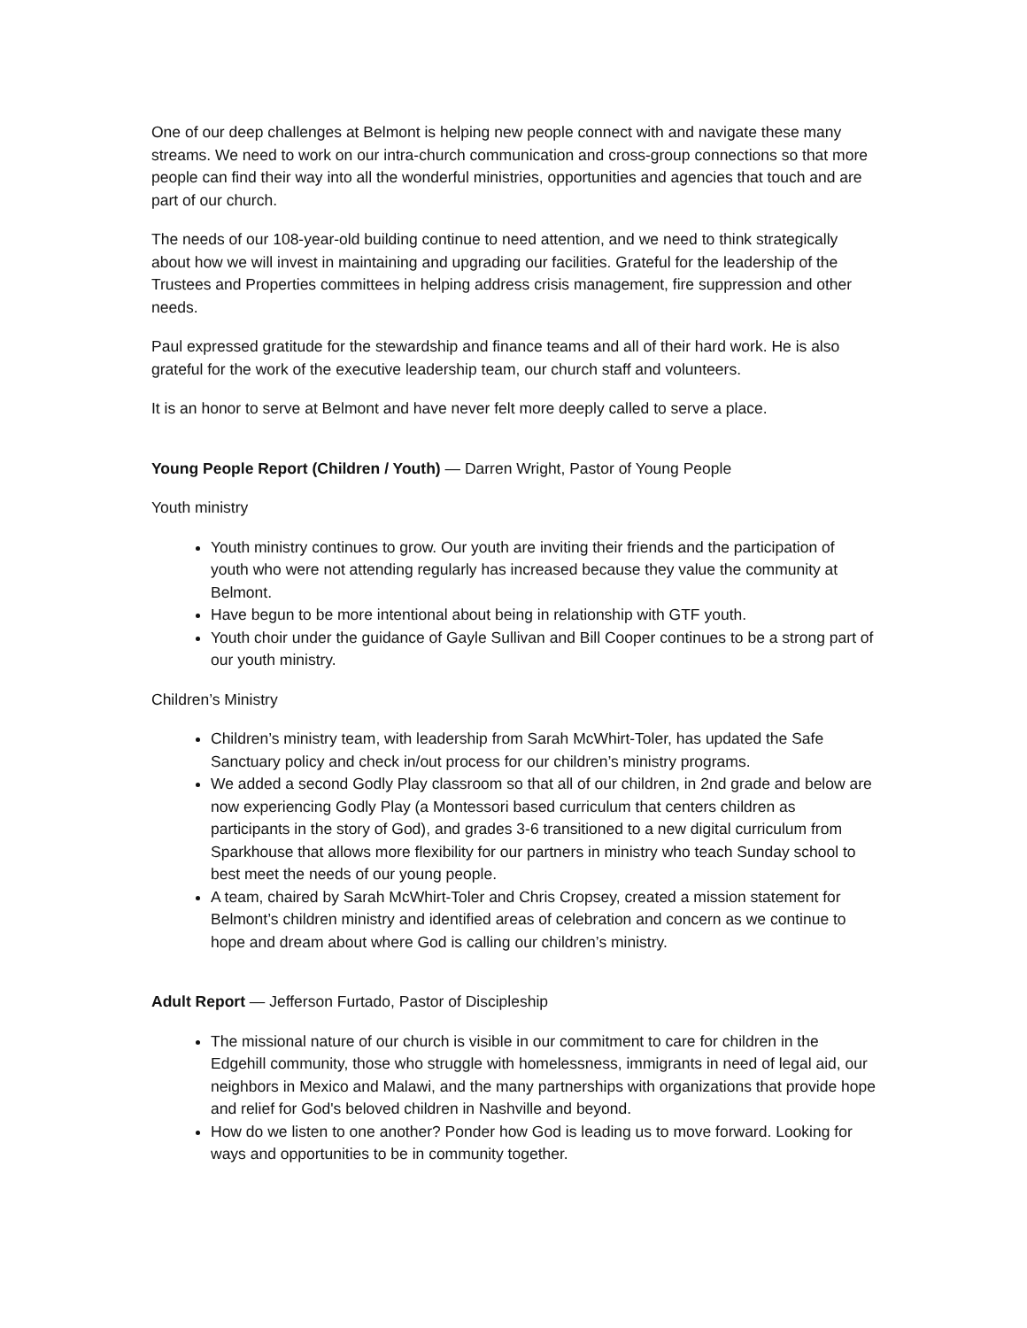One of our deep challenges at Belmont is helping new people connect with and navigate these many streams. We need to work on our intra-church communication and cross-group connections so that more people can find their way into all the wonderful ministries, opportunities and agencies that touch and are part of our church.
The needs of our 108-year-old building continue to need attention, and we need to think strategically about how we will invest in maintaining and upgrading our facilities. Grateful for the leadership of the Trustees and Properties committees in helping address crisis management, fire suppression and other needs.
Paul expressed gratitude for the stewardship and finance teams and all of their hard work. He is also grateful for the work of the executive leadership team, our church staff and volunteers.
It is an honor to serve at Belmont and have never felt more deeply called to serve a place.
Young People Report (Children / Youth) — Darren Wright, Pastor of Young People
Youth ministry
Youth ministry continues to grow. Our youth are inviting their friends and the participation of youth who were not attending regularly has increased because they value the community at Belmont.
Have begun to be more intentional about being in relationship with GTF youth.
Youth choir under the guidance of Gayle Sullivan and Bill Cooper continues to be a strong part of our youth ministry.
Children’s Ministry
Children’s ministry team, with leadership from Sarah McWhirt-Toler, has updated the Safe Sanctuary policy and check in/out process for our children’s ministry programs.
We added a second Godly Play classroom so that all of our children, in 2nd grade and below are now experiencing Godly Play (a Montessori based curriculum that centers children as participants in the story of God), and grades 3-6 transitioned to a new digital curriculum from Sparkhouse that allows more flexibility for our partners in ministry who teach Sunday school to best meet the needs of our young people.
A team, chaired by Sarah McWhirt-Toler and Chris Cropsey, created a mission statement for Belmont’s children ministry and identified areas of celebration and concern as we continue to hope and dream about where God is calling our children’s ministry.
Adult Report — Jefferson Furtado, Pastor of Discipleship
The missional nature of our church is visible in our commitment to care for children in the Edgehill community, those who struggle with homelessness, immigrants in need of legal aid, our neighbors in Mexico and Malawi, and the many partnerships with organizations that provide hope and relief for God's beloved children in Nashville and beyond.
How do we listen to one another? Ponder how God is leading us to move forward. Looking for ways and opportunities to be in community together.